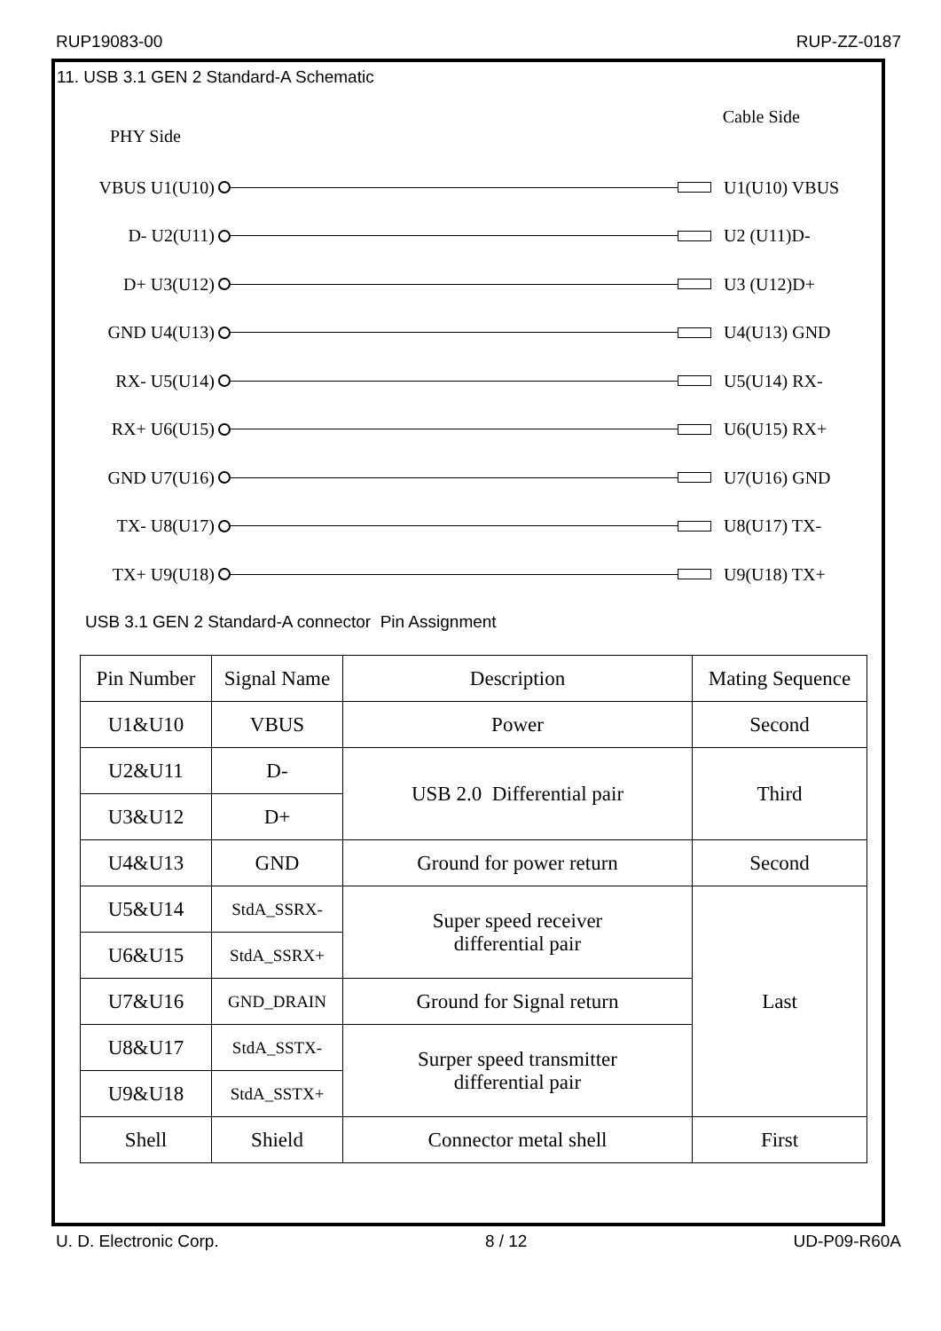RUP19083-00 RUP-ZZ-0187
11. USB 3.1 GEN 2 Standard-A Schematic
PHY Side Cable Side
VBUS U1(U10) U1(U10) VBUS
D- U2(U11) U2 (U11)D-
D+ U3(U12) U3 (U12)D+
GND U4(U13) U4(U13) GND
RX- U5(U14) U5(U14) RX-
RX+ U6(U15) U6(U15) RX+
GND U7(U16) U7(U16) GND
TX- U8(U17) U8(U17) TX-
TX+ U9(U18) U9(U18) TX+
USB 3.1 GEN 2 Standard-A connector Pin Assignment
| Pin Number | Signal Name | Description | Mating Sequence |
| --- | --- | --- | --- |
| U1&U10 | VBUS | Power | Second |
| U2&U11 | D- | USB 2.0 Differential pair | Third |
| U3&U12 | D+ | | |
| U4&U13 | GND | Ground for power return | Second |
| U5&U14 | StdA_SSRX- | Super speed receiver differential pair | Last |
| U6&U15 | StdA_SSRX+ | | |
| U7&U16 | GND_DRAIN | Ground for Signal return | |
| U8&U17 | StdA_SSTX- | Surper speed transmitter differential pair | |
| U9&U18 | StdA_SSTX+ | | |
| Shell | Shield | Connector metal shell | First |
U. D. Electronic Corp. 8 / 12 UD-P09-R60A